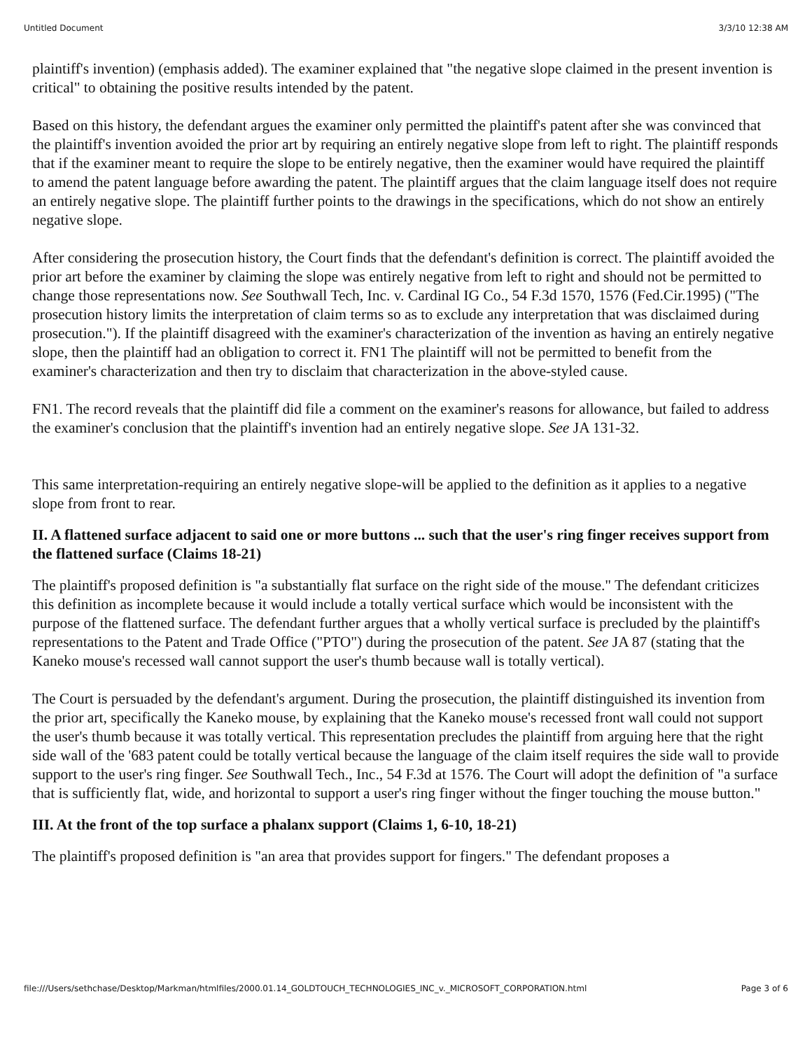Untitled Document 3/3/10 12:38 AM
plaintiff's invention) (emphasis added). The examiner explained that "the negative slope claimed in the present invention is critical" to obtaining the positive results intended by the patent.
Based on this history, the defendant argues the examiner only permitted the plaintiff's patent after she was convinced that the plaintiff's invention avoided the prior art by requiring an entirely negative slope from left to right. The plaintiff responds that if the examiner meant to require the slope to be entirely negative, then the examiner would have required the plaintiff to amend the patent language before awarding the patent. The plaintiff argues that the claim language itself does not require an entirely negative slope. The plaintiff further points to the drawings in the specifications, which do not show an entirely negative slope.
After considering the prosecution history, the Court finds that the defendant's definition is correct. The plaintiff avoided the prior art before the examiner by claiming the slope was entirely negative from left to right and should not be permitted to change those representations now. See Southwall Tech, Inc. v. Cardinal IG Co., 54 F.3d 1570, 1576 (Fed.Cir.1995) ("The prosecution history limits the interpretation of claim terms so as to exclude any interpretation that was disclaimed during prosecution."). If the plaintiff disagreed with the examiner's characterization of the invention as having an entirely negative slope, then the plaintiff had an obligation to correct it. FN1 The plaintiff will not be permitted to benefit from the examiner's characterization and then try to disclaim that characterization in the above-styled cause.
FN1. The record reveals that the plaintiff did file a comment on the examiner's reasons for allowance, but failed to address the examiner's conclusion that the plaintiff's invention had an entirely negative slope. See JA 131-32.
This same interpretation-requiring an entirely negative slope-will be applied to the definition as it applies to a negative slope from front to rear.
II. A flattened surface adjacent to said one or more buttons ... such that the user's ring finger receives support from the flattened surface (Claims 18-21)
The plaintiff's proposed definition is "a substantially flat surface on the right side of the mouse." The defendant criticizes this definition as incomplete because it would include a totally vertical surface which would be inconsistent with the purpose of the flattened surface. The defendant further argues that a wholly vertical surface is precluded by the plaintiff's representations to the Patent and Trade Office ("PTO") during the prosecution of the patent. See JA 87 (stating that the Kaneko mouse's recessed wall cannot support the user's thumb because wall is totally vertical).
The Court is persuaded by the defendant's argument. During the prosecution, the plaintiff distinguished its invention from the prior art, specifically the Kaneko mouse, by explaining that the Kaneko mouse's recessed front wall could not support the user's thumb because it was totally vertical. This representation precludes the plaintiff from arguing here that the right side wall of the '683 patent could be totally vertical because the language of the claim itself requires the side wall to provide support to the user's ring finger. See Southwall Tech., Inc., 54 F.3d at 1576. The Court will adopt the definition of "a surface that is sufficiently flat, wide, and horizontal to support a user's ring finger without the finger touching the mouse button."
III. At the front of the top surface a phalanx support (Claims 1, 6-10, 18-21)
The plaintiff's proposed definition is "an area that provides support for fingers." The defendant proposes a
file:///Users/sethchase/Desktop/Markman/htmlfiles/2000.01.14_GOLDTOUCH_TECHNOLOGIES_INC_v._MICROSOFT_CORPORATION.html Page 3 of 6